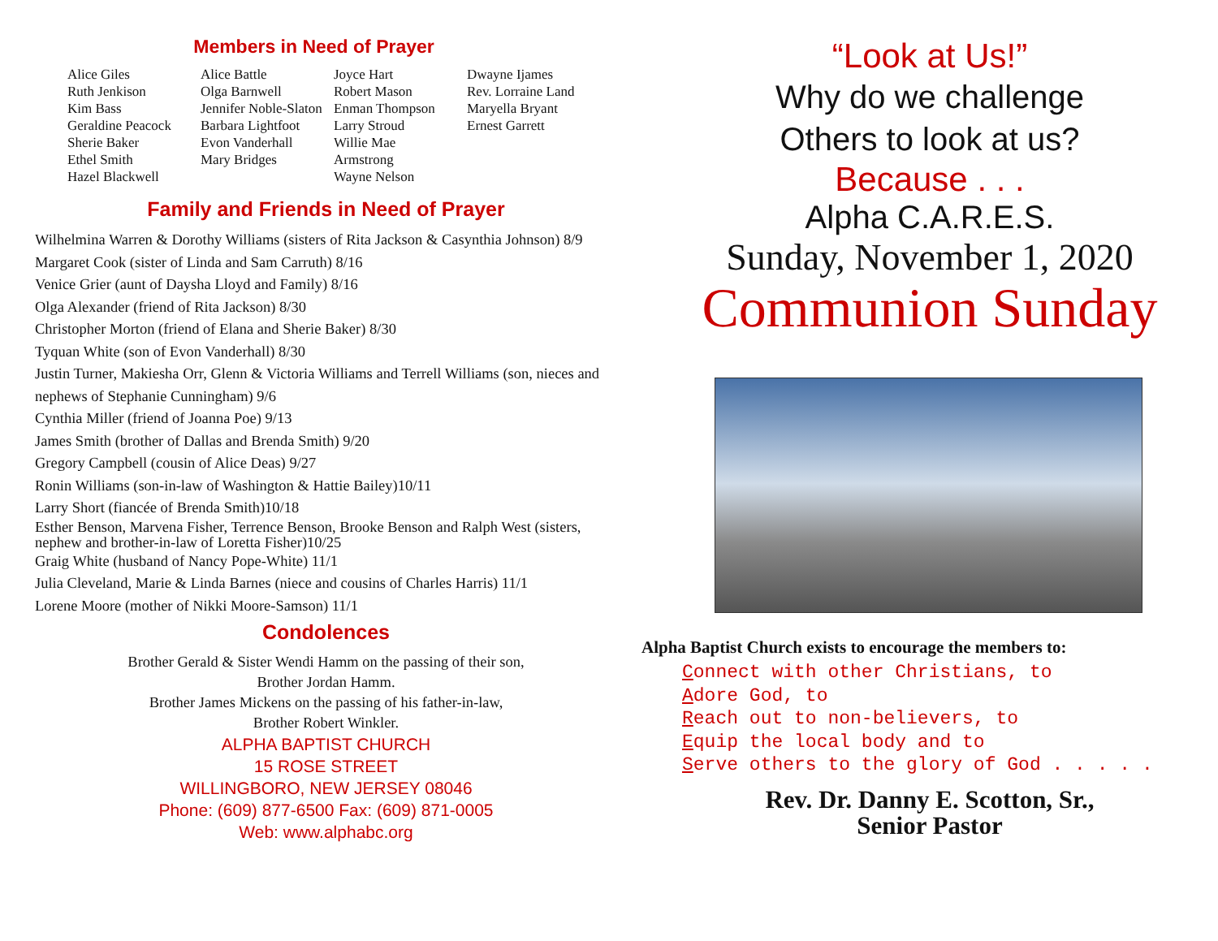Members in Need of Prayer
| Alice Giles Ruth Jenkison Kim Bass Geraldine Peacock Sherie Baker Ethel Smith Hazel Blackwell | Alice Battle Olga Barnwell Jennifer Noble-Slaton Barbara Lightfoot Evon Vanderhall Mary Bridges | Joyce Hart Robert Mason Enman Thompson Larry Stroud Willie Mae Armstrong Wayne Nelson | Dwayne Ijames Rev. Lorraine Land Maryella Bryant Ernest Garrett |
Family and Friends in Need of Prayer
Wilhelmina Warren & Dorothy Williams (sisters of Rita Jackson & Casynthia Johnson) 8/9
Margaret Cook (sister of Linda and Sam Carruth) 8/16
Venice Grier (aunt of Daysha Lloyd and Family) 8/16
Olga Alexander (friend of Rita Jackson) 8/30
Christopher Morton (friend of Elana and Sherie Baker) 8/30
Tyquan White (son of Evon Vanderhall) 8/30
Justin Turner, Makiesha Orr, Glenn & Victoria Williams and Terrell Williams (son, nieces and nephews of Stephanie Cunningham) 9/6
Cynthia Miller (friend of Joanna Poe) 9/13
James Smith (brother of Dallas and Brenda Smith) 9/20
Gregory Campbell (cousin of Alice Deas) 9/27
Ronin Williams (son-in-law of Washington & Hattie Bailey)10/11
Larry Short (fiancée of Brenda Smith)10/18
Esther Benson, Marvena Fisher, Terrence Benson, Brooke Benson and Ralph West (sisters, nephew and brother-in-law of Loretta Fisher)10/25
Graig White (husband of Nancy Pope-White) 11/1
Julia Cleveland, Marie & Linda Barnes (niece and cousins of Charles Harris) 11/1
Lorene Moore (mother of Nikki Moore-Samson) 11/1
Condolences
Brother Gerald & Sister Wendi Hamm on the passing of their son,
Brother Jordan Hamm.
Brother James Mickens on the passing of his father-in-law,
Brother Robert Winkler.
ALPHA BAPTIST CHURCH
15 ROSE STREET
WILLINGBORO, NEW JERSEY 08046
Phone: (609) 877-6500 Fax: (609) 871-0005
Web: www.alphabc.org
“Look at Us!”
Why do we challenge
Others to look at us?
Because . . .
Alpha C.A.R.E.S.
Sunday, November 1, 2020
Communion Sunday
Alpha Baptist Church exists to encourage the members to:
Connect with other Christians, to
Adore God, to
Reach out to non-believers, to
Equip the local body and to
Serve others to the glory of God . . . . .
Rev. Dr. Danny E. Scotton, Sr.,
Senior Pastor